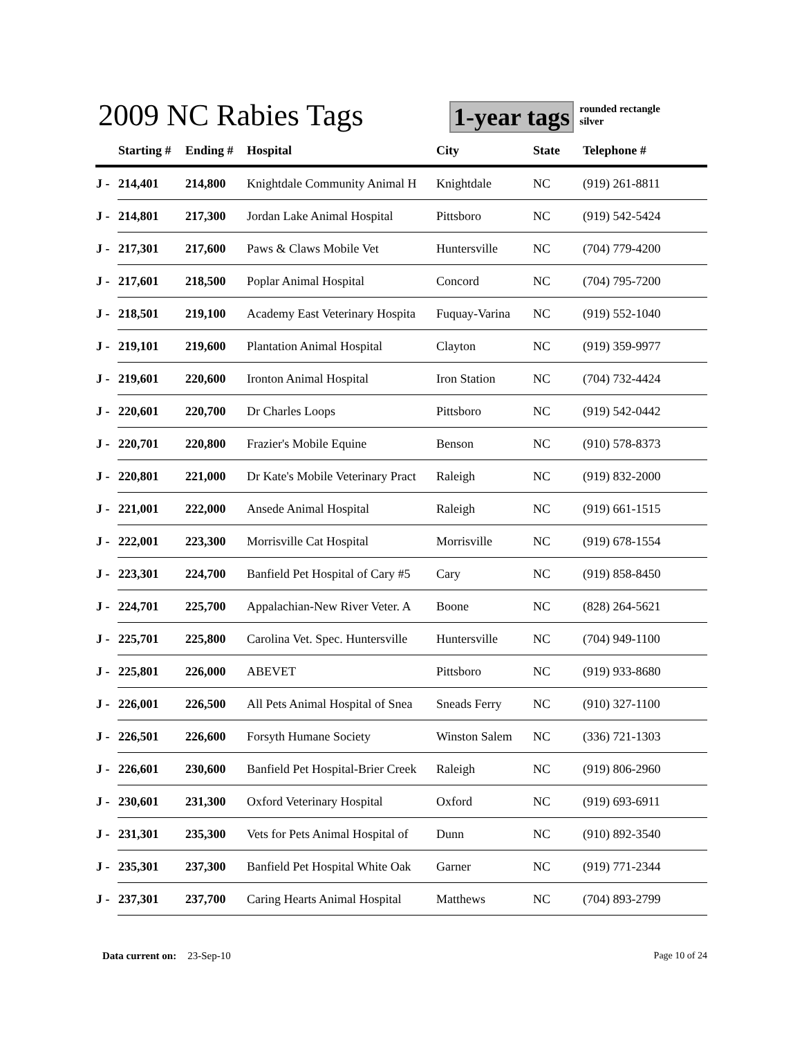2009 NC Rabies Tags
1-year tags
rounded rectangle
silver
| | Starting # | Ending # | Hospital | City | State | Telephone # |
| --- | --- | --- | --- | --- | --- | --- |
| J - | 214,401 | 214,800 | Knightdale Community Animal H | Knightdale | NC | (919) 261-8811 |
| J - | 214,801 | 217,300 | Jordan Lake Animal Hospital | Pittsboro | NC | (919) 542-5424 |
| J - | 217,301 | 217,600 | Paws & Claws Mobile Vet | Huntersville | NC | (704) 779-4200 |
| J - | 217,601 | 218,500 | Poplar Animal Hospital | Concord | NC | (704) 795-7200 |
| J - | 218,501 | 219,100 | Academy East Veterinary Hospita | Fuquay-Varina | NC | (919) 552-1040 |
| J - | 219,101 | 219,600 | Plantation Animal Hospital | Clayton | NC | (919) 359-9977 |
| J - | 219,601 | 220,600 | Ironton Animal Hospital | Iron Station | NC | (704) 732-4424 |
| J - | 220,601 | 220,700 | Dr Charles Loops | Pittsboro | NC | (919) 542-0442 |
| J - | 220,701 | 220,800 | Frazier's Mobile Equine | Benson | NC | (910) 578-8373 |
| J - | 220,801 | 221,000 | Dr Kate's Mobile Veterinary Pract | Raleigh | NC | (919) 832-2000 |
| J - | 221,001 | 222,000 | Ansede Animal Hospital | Raleigh | NC | (919) 661-1515 |
| J - | 222,001 | 223,300 | Morrisville Cat Hospital | Morrisville | NC | (919) 678-1554 |
| J - | 223,301 | 224,700 | Banfield Pet Hospital of Cary #5 | Cary | NC | (919) 858-8450 |
| J - | 224,701 | 225,700 | Appalachian-New River Veter. A | Boone | NC | (828) 264-5621 |
| J - | 225,701 | 225,800 | Carolina Vet. Spec. Huntersville | Huntersville | NC | (704) 949-1100 |
| J - | 225,801 | 226,000 | ABEVET | Pittsboro | NC | (919) 933-8680 |
| J - | 226,001 | 226,500 | All Pets Animal Hospital of Snea | Sneads Ferry | NC | (910) 327-1100 |
| J - | 226,501 | 226,600 | Forsyth Humane Society | Winston Salem | NC | (336) 721-1303 |
| J - | 226,601 | 230,600 | Banfield Pet Hospital-Brier Creek | Raleigh | NC | (919) 806-2960 |
| J - | 230,601 | 231,300 | Oxford Veterinary Hospital | Oxford | NC | (919) 693-6911 |
| J - | 231,301 | 235,300 | Vets for Pets Animal Hospital of | Dunn | NC | (910) 892-3540 |
| J - | 235,301 | 237,300 | Banfield Pet Hospital White Oak | Garner | NC | (919) 771-2344 |
| J - | 237,301 | 237,700 | Caring Hearts Animal Hospital | Matthews | NC | (704) 893-2799 |
Data current on: 23-Sep-10 Page 10 of 24